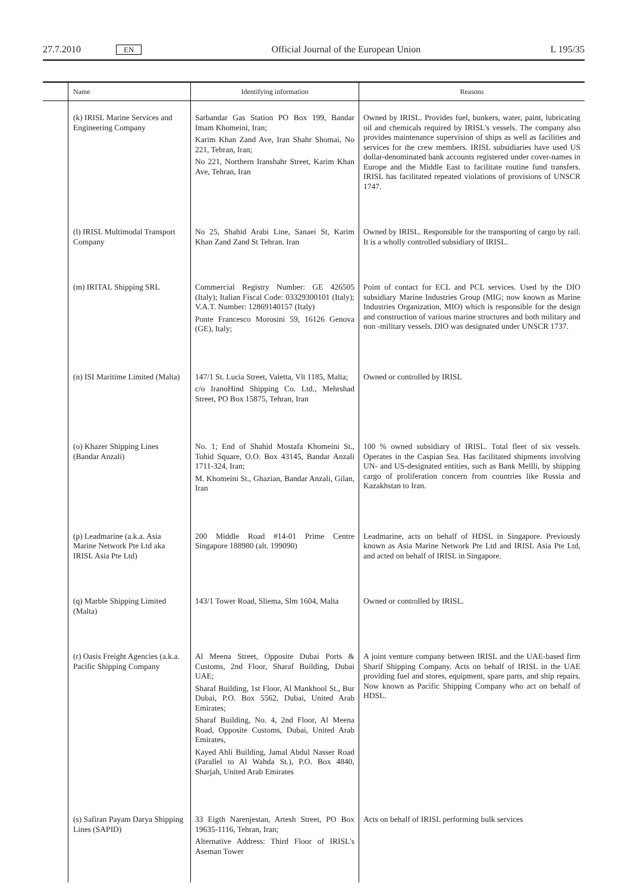27.7.2010 EN Official Journal of the European Union L 195/35
| | Name | Identifying information | Reasons |
| --- | --- | --- | --- |
| | (k) IRISL Marine Services and Engineering Company | Sarbandar Gas Station PO Box 199, Bandar Imam Khomeini, Iran; Karim Khan Zand Ave, Iran Shahr Shomai, No 221, Tehran, Iran; No 221, Northern Iranshahr Street, Karim Khan Ave, Tehran, Iran | Owned by IRISL. Provides fuel, bunkers, water, paint, lubricating oil and chemicals required by IRISL's vessels. The company also provides maintenance supervision of ships as well as facilities and services for the crew members. IRISL subsidiaries have used US dollar-denominated bank accounts registered under cover-names in Europe and the Middle East to facilitate routine fund transfers. IRISL has facilitated repeated violations of provisions of UNSCR 1747. |
| | (l) IRISL Multimodal Transport Company | No 25, Shahid Arabi Line, Sanaei St, Karim Khan Zand Zand St Tehran. Iran | Owned by IRISL. Responsible for the transporting of cargo by rail. It is a wholly controlled subsidiary of IRISL. |
| | (m) IRITAL Shipping SRL | Commercial Registry Number: GE 426505 (Italy); Italian Fiscal Code: 03329300101 (Italy); V.A.T. Number: 12869140157 (Italy) Ponte Francesco Morosini 59, 16126 Genova (GE), Italy; | Point of contact for ECL and PCL services. Used by the DIO subsidiary Marine Industries Group (MIG; now known as Marine Industries Organization, MIO) which is responsible for the design and construction of various marine structures and both military and non -military vessels. DIO was designated under UNSCR 1737. |
| | (n) ISI Maritime Limited (Malta) | 147/1 St. Lucia Street, Valetta, Vlt 1185, Malta; c/o IranoHind Shipping Co. Ltd., Mehrshad Street, PO Box 15875, Tehran, Iran | Owned or controlled by IRISL |
| | (o) Khazer Shipping Lines (Bandar Anzali) | No. 1; End of Shahid Mostafa Khomeini St., Tohid Square, O.O. Box 43145, Bandar Anzali 1711-324, Iran; M. Khomeini St., Ghazian, Bandar Anzali, Gilan, Iran | 100 % owned subsidiary of IRISL. Total fleet of six vessels. Operates in the Caspian Sea. Has facilitated shipments involving UN- and US-designated entities, such as Bank Mellli, by shipping cargo of proliferation concern from countries like Russia and Kazakhstan to Iran. |
| | (p) Leadmarine (a.k.a. Asia Marine Network Pte Ltd aka IRISL Asia Pte Ltd) | 200 Middle Road #14-01 Prime Centre Singapore 188980 (alt. 199090) | Leadmarine, acts on behalf of HDSL in Singapore. Previously known as Asia Marine Network Pte Ltd and IRISL Asia Pte Ltd, and acted on behalf of IRISL in Singapore. |
| | (q) Marble Shipping Limited (Malta) | 143/1 Tower Road, Sliema, Slm 1604, Malta | Owned or controlled by IRISL. |
| | (r) Oasis Freight Agencies (a.k.a. Pacific Shipping Company | Al Meena Street, Opposite Dubai Ports & Customs, 2nd Floor, Sharaf Building, Dubai UAE; Sharaf Building, 1st Floor, Al Mankhool St., Bur Dubai, P.O. Box 5562, Dubai, United Arab Emirates; Sharaf Building, No. 4, 2nd Floor, Al Meena Road, Opposite Customs, Dubai, United Arab Emirates, Kayed Ahli Building, Jamal Abdul Nasser Road (Parallel to Al Wahda St.), P.O. Box 4840, Sharjah, United Arab Emirates | A joint venture company between IRISL and the UAE-based firm Sharif Shipping Company. Acts on behalf of IRISL in the UAE providing fuel and stores, equipment, spare parts, and ship repairs. Now known as Pacific Shipping Company who act on behalf of HDSL. |
| | (s) Safiran Payam Darya Shipping Lines (SAPID) | 33 Eigth Narenjestan, Artesh Street, PO Box 19635-1116, Tehran, Iran; Alternative Address: Third Floor of IRISL's Aseman Tower | Acts on behalf of IRISL performing bulk services |